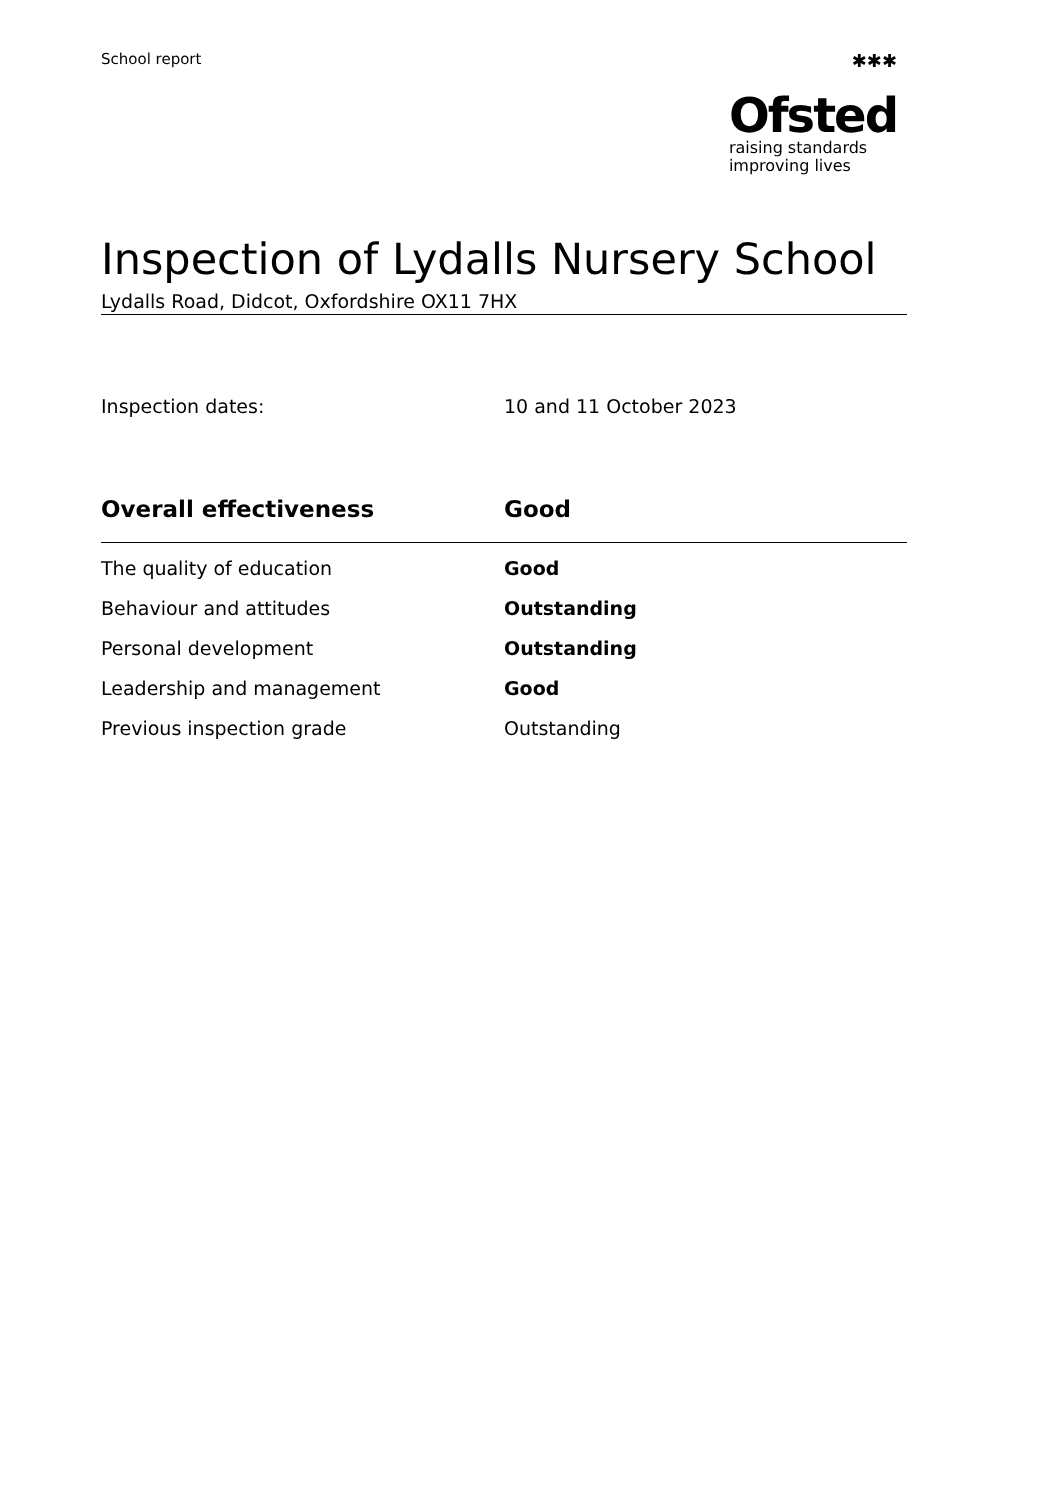School report
✱✱✱
Ofsted
raising standards
improving lives
Inspection of Lydalls Nursery School
Lydalls Road, Didcot, Oxfordshire OX11 7HX
Inspection dates: 10 and 11 October 2023
| Overall effectiveness | Good |
| --- | --- |
| The quality of education | Good |
| Behaviour and attitudes | Outstanding |
| Personal development | Outstanding |
| Leadership and management | Good |
| Previous inspection grade | Outstanding |